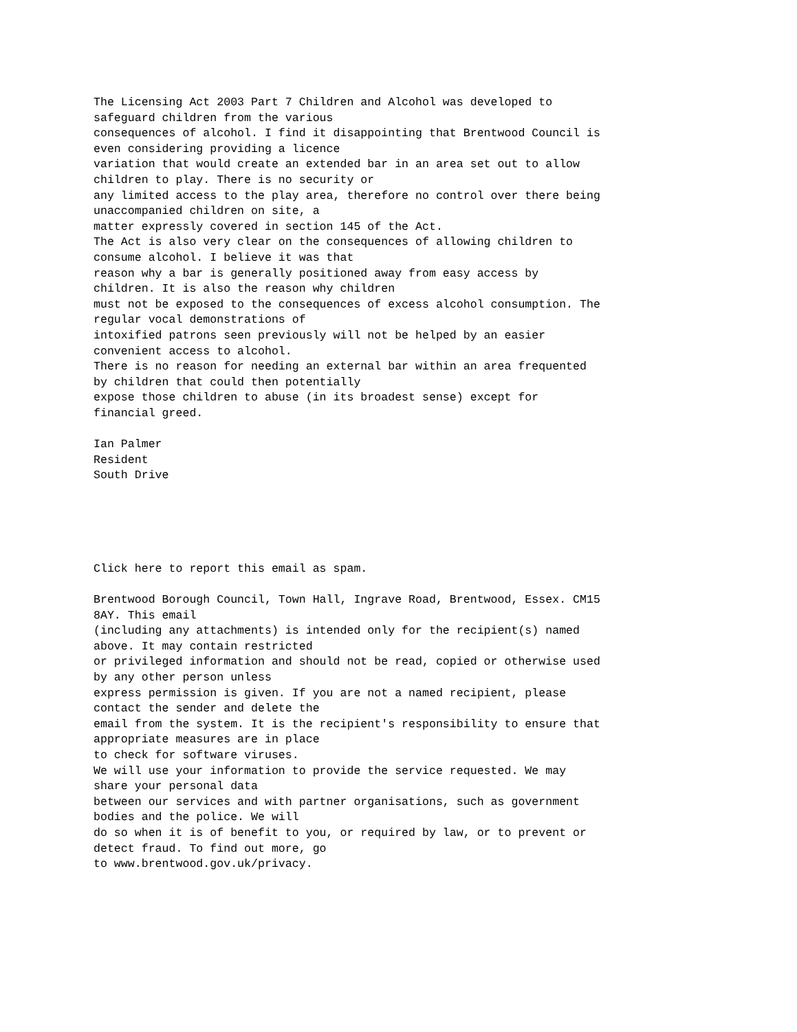The Licensing Act 2003 Part 7 Children and Alcohol was developed to
safeguard children from the various
consequences of alcohol. I find it disappointing that Brentwood Council is
even considering providing a licence
variation that would create an extended bar in an area set out to allow
children to play. There is no security or
any limited access to the play area, therefore no control over there being
unaccompanied children on site, a
matter expressly covered in section 145 of the Act.
The Act is also very clear on the consequences of allowing children to
consume alcohol. I believe it was that
reason why a bar is generally positioned away from easy access by
children. It is also the reason why children
must not be exposed to the consequences of excess alcohol consumption. The
regular vocal demonstrations of
intoxified patrons seen previously will not be helped by an easier
convenient access to alcohol.
There is no reason for needing an external bar within an area frequented
by children that could then potentially
expose those children to abuse (in its broadest sense) except for
financial greed.

Ian Palmer
Resident
South Drive





Click here to report this email as spam.

Brentwood Borough Council, Town Hall, Ingrave Road, Brentwood, Essex. CM15
8AY. This email
(including any attachments) is intended only for the recipient(s) named
above. It may contain restricted
or privileged information and should not be read, copied or otherwise used
by any other person unless
express permission is given. If you are not a named recipient, please
contact the sender and delete the
email from the system. It is the recipient's responsibility to ensure that
appropriate measures are in place
to check for software viruses.
We will use your information to provide the service requested. We may
share your personal data
between our services and with partner organisations, such as government
bodies and the police. We will
do so when it is of benefit to you, or required by law, or to prevent or
detect fraud. To find out more, go
to www.brentwood.gov.uk/privacy.